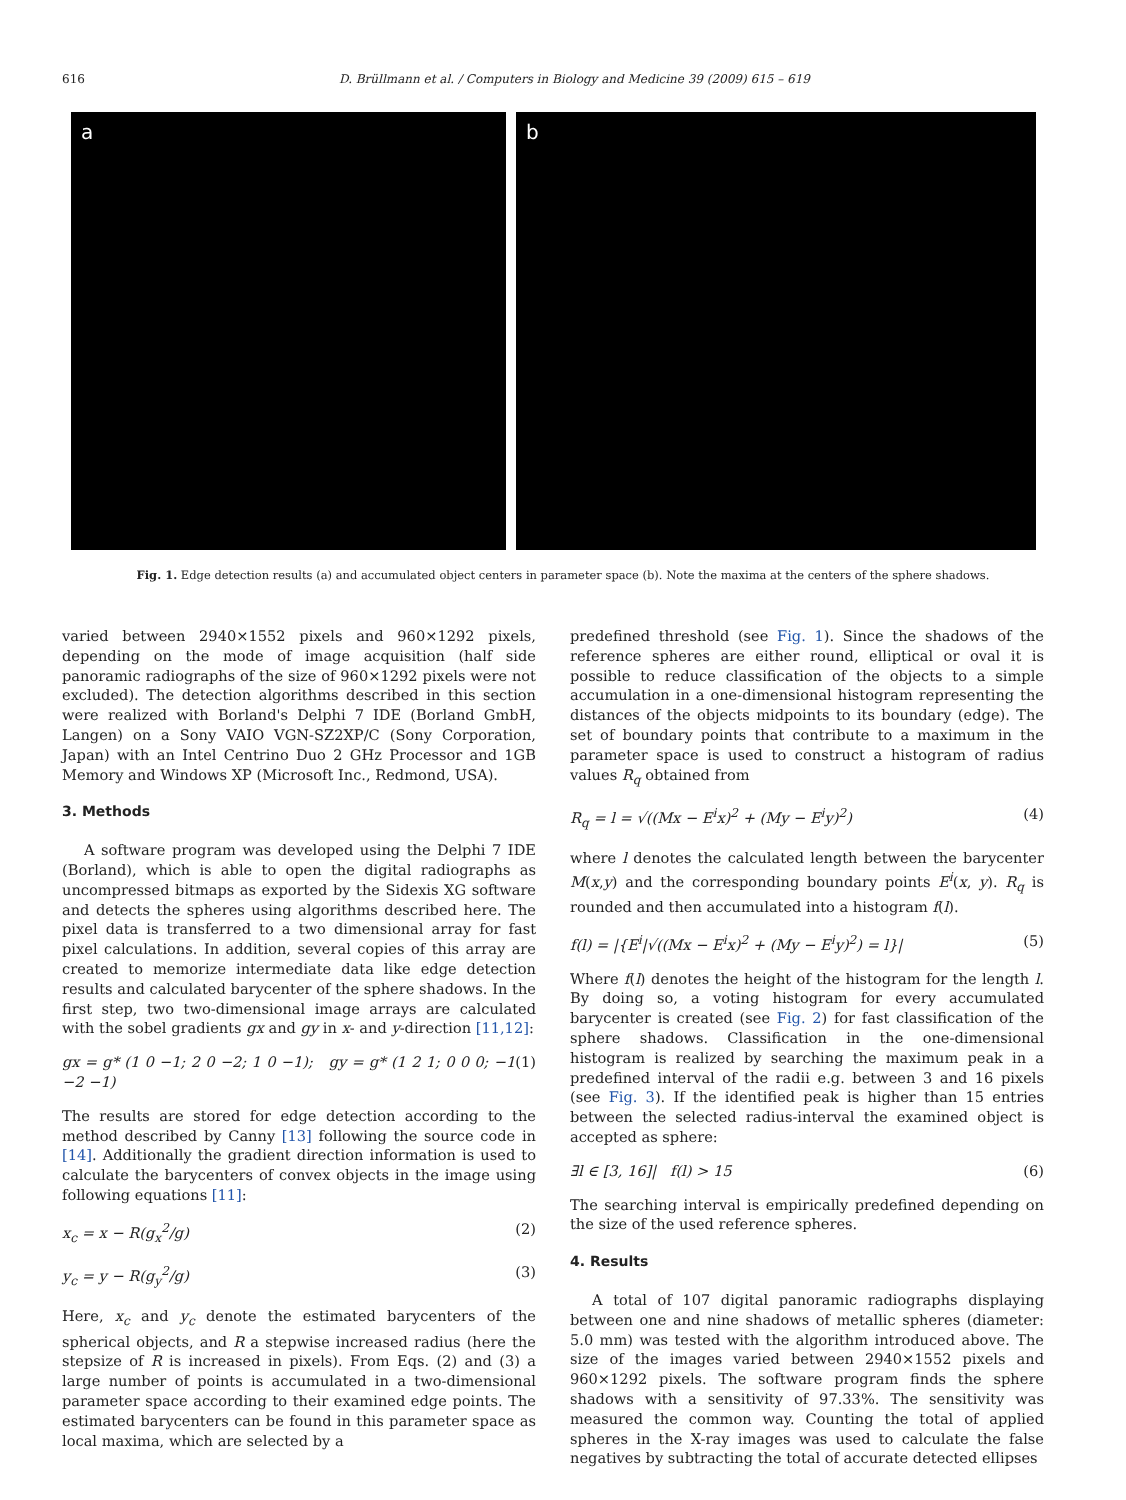616 D. Brüllmann et al. / Computers in Biology and Medicine 39 (2009) 615 – 619
a b
Fig. 1. Edge detection results (a) and accumulated object centers in parameter space (b). Note the maxima at the centers of the sphere shadows.
varied between 2940×1552 pixels and 960×1292 pixels, depending on the mode of image acquisition (half side panoramic radiographs of the size of 960×1292 pixels were not excluded). The detection algorithms described in this section were realized with Borland's Delphi 7 IDE (Borland GmbH, Langen) on a Sony VAIO VGN-SZ2XP/C (Sony Corporation, Japan) with an Intel Centrino Duo 2 GHz Processor and 1GB Memory and Windows XP (Microsoft Inc., Redmond, USA).
3. Methods
A software program was developed using the Delphi 7 IDE (Borland), which is able to open the digital radiographs as uncompressed bitmaps as exported by the Sidexis XG software and detects the spheres using algorithms described here. The pixel data is transferred to a two dimensional array for fast pixel calculations. In addition, several copies of this array are created to memorize intermediate data like edge detection results and calculated barycenter of the sphere shadows. In the first step, two two-dimensional image arrays are calculated with the sobel gradients gx and gy in x- and y-direction [11,12]:
gx = g* (1 0 −1; 2 0 −2; 1 0 −1); gy = g* (1 2 1; 0 0 0; −1 −2 −1) (1)
The results are stored for edge detection according to the method described by Canny [13] following the source code in [14]. Additionally the gradient direction information is used to calculate the barycenters of convex objects in the image using following equations [11]:
x<sub>c</sub> = x − R(g<sub>x</sub><sup>2</sup>/g) (2)
y<sub>c</sub> = y − R(g<sub>y</sub><sup>2</sup>/g) (3)
Here, x<sub>c</sub> and y<sub>c</sub> denote the estimated barycenters of the spherical objects, and R a stepwise increased radius (here the stepsize of R is increased in pixels). From Eqs. (2) and (3) a large number of points is accumulated in a two-dimensional parameter space according to their examined edge points. The estimated barycenters can be found in this parameter space as local maxima, which are selected by a
predefined threshold (see Fig. 1). Since the shadows of the reference spheres are either round, elliptical or oval it is possible to reduce classification of the objects to a simple accumulation in a one-dimensional histogram representing the distances of the objects midpoints to its boundary (edge). The set of boundary points that contribute to a maximum in the parameter space is used to construct a histogram of radius values R<sub>q</sub> obtained from
R<sub>q</sub> = l = √((Mx − E<sup>i</sup>x)<sup>2</sup> + (My − E<sup>i</sup>y)<sup>2</sup>) (4)
where l denotes the calculated length between the barycenter M(x,y) and the corresponding boundary points E<sup>i</sup>(x, y). R<sub>q</sub> is rounded and then accumulated into a histogram f(l).
f(l) = |{E<sup>i</sup>|√((Mx − E<sup>i</sup>x)<sup>2</sup> + (My − E<sup>i</sup>y)<sup>2</sup>) = l}| (5)
Where f(l) denotes the height of the histogram for the length l. By doing so, a voting histogram for every accumulated barycenter is created (see Fig. 2) for fast classification of the sphere shadows. Classification in the one-dimensional histogram is realized by searching the maximum peak in a predefined interval of the radii e.g. between 3 and 16 pixels (see Fig. 3). If the identified peak is higher than 15 entries between the selected radius-interval the examined object is accepted as sphere:
∃l ∈ [3, 16]| f(l) > 15 (6)
The searching interval is empirically predefined depending on the size of the used reference spheres.
4. Results
A total of 107 digital panoramic radiographs displaying between one and nine shadows of metallic spheres (diameter: 5.0 mm) was tested with the algorithm introduced above. The size of the images varied between 2940×1552 pixels and 960×1292 pixels. The software program finds the sphere shadows with a sensitivity of 97.33%. The sensitivity was measured the common way. Counting the total of applied spheres in the X-ray images was used to calculate the false negatives by subtracting the total of accurate detected ellipses